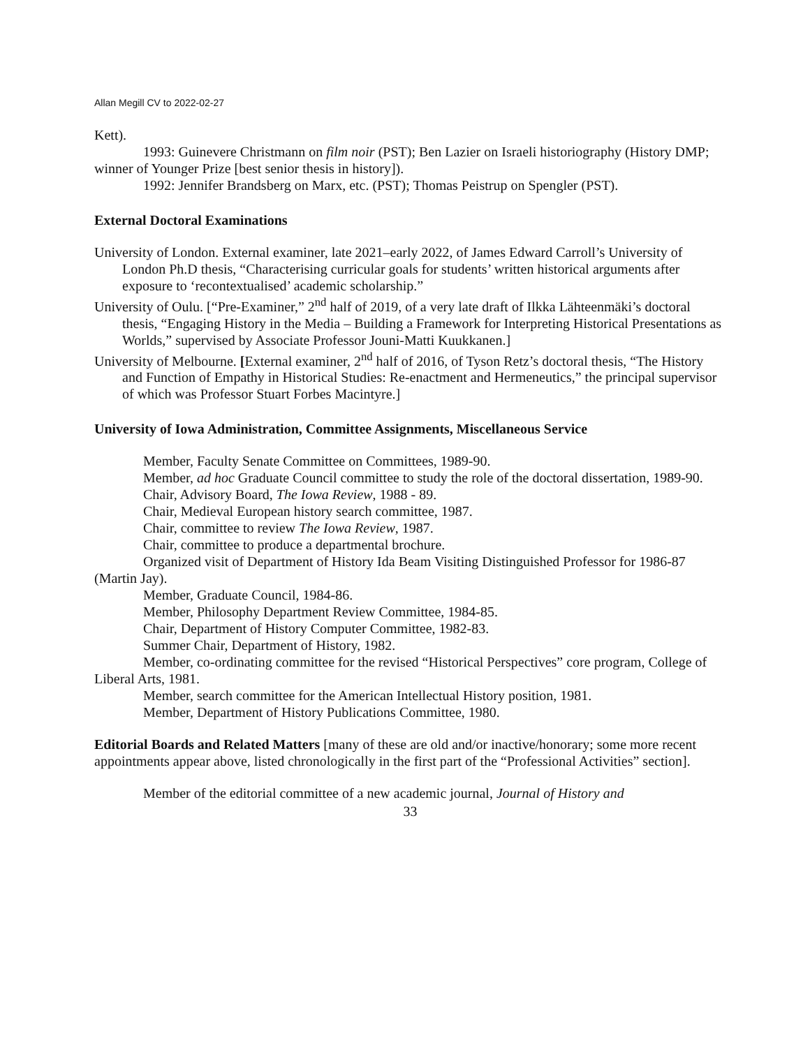Allan Megill CV to 2022-02-27
Kett).
1993: Guinevere Christmann on film noir (PST); Ben Lazier on Israeli historiography (History DMP; winner of Younger Prize [best senior thesis in history]).
1992: Jennifer Brandsberg on Marx, etc. (PST); Thomas Peistrup on Spengler (PST).
External Doctoral Examinations
University of London. External examiner, late 2021–early 2022, of James Edward Carroll’s University of London Ph.D thesis, “Characterising curricular goals for students’ written historical arguments after exposure to ‘recontextualised’ academic scholarship.”
University of Oulu. [“Pre-Examiner,” 2<sup>nd</sup> half of 2019, of a very late draft of Ilkka Lähteenmäki’s doctoral thesis, “Engaging History in the Media – Building a Framework for Interpreting Historical Presentations as Worlds,” supervised by Associate Professor Jouni-Matti Kuukkanen.]
University of Melbourne. [External examiner, 2<sup>nd</sup> half of 2016, of Tyson Retz’s doctoral thesis, “The History and Function of Empathy in Historical Studies: Re-enactment and Hermeneutics,” the principal supervisor of which was Professor Stuart Forbes Macintyre.]
University of Iowa Administration, Committee Assignments, Miscellaneous Service
Member, Faculty Senate Committee on Committees, 1989-90.
Member, ad hoc Graduate Council committee to study the role of the doctoral dissertation, 1989-90.
Chair, Advisory Board, The Iowa Review, 1988 - 89.
Chair, Medieval European history search committee, 1987.
Chair, committee to review The Iowa Review, 1987.
Chair, committee to produce a departmental brochure.
Organized visit of Department of History Ida Beam Visiting Distinguished Professor for 1986-87 (Martin Jay).
Member, Graduate Council, 1984-86.
Member, Philosophy Department Review Committee, 1984-85.
Chair, Department of History Computer Committee, 1982-83.
Summer Chair, Department of History, 1982.
Member, co-ordinating committee for the revised “Historical Perspectives” core program, College of Liberal Arts, 1981.
Member, search committee for the American Intellectual History position, 1981.
Member, Department of History Publications Committee, 1980.
Editorial Boards and Related Matters [many of these are old and/or inactive/honorary; some more recent appointments appear above, listed chronologically in the first part of the “Professional Activities” section].
Member of the editorial committee of a new academic journal, Journal of History and
33